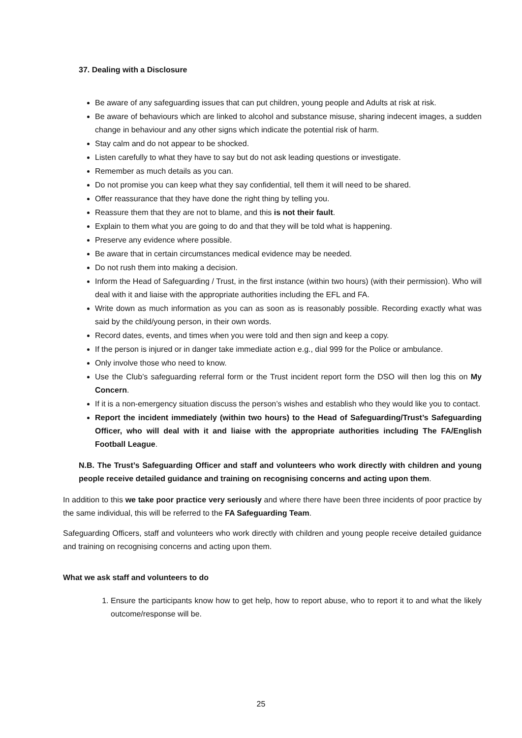37. Dealing with a Disclosure
Be aware of any safeguarding issues that can put children, young people and Adults at risk at risk.
Be aware of behaviours which are linked to alcohol and substance misuse, sharing indecent images, a sudden change in behaviour and any other signs which indicate the potential risk of harm.
Stay calm and do not appear to be shocked.
Listen carefully to what they have to say but do not ask leading questions or investigate.
Remember as much details as you can.
Do not promise you can keep what they say confidential, tell them it will need to be shared.
Offer reassurance that they have done the right thing by telling you.
Reassure them that they are not to blame, and this is not their fault.
Explain to them what you are going to do and that they will be told what is happening.
Preserve any evidence where possible.
Be aware that in certain circumstances medical evidence may be needed.
Do not rush them into making a decision.
Inform the Head of Safeguarding / Trust, in the first instance (within two hours) (with their permission). Who will deal with it and liaise with the appropriate authorities including the EFL and FA.
Write down as much information as you can as soon as is reasonably possible. Recording exactly what was said by the child/young person, in their own words.
Record dates, events, and times when you were told and then sign and keep a copy.
If the person is injured or in danger take immediate action e.g., dial 999 for the Police or ambulance.
Only involve those who need to know.
Use the Club’s safeguarding referral form or the Trust incident report form the DSO will then log this on My Concern.
If it is a non-emergency situation discuss the person’s wishes and establish who they would like you to contact.
Report the incident immediately (within two hours) to the Head of Safeguarding/Trust’s Safeguarding Officer, who will deal with it and liaise with the appropriate authorities including The FA/English Football League.
N.B. The Trust’s Safeguarding Officer and staff and volunteers who work directly with children and young people receive detailed guidance and training on recognising concerns and acting upon them.
In addition to this we take poor practice very seriously and where there have been three incidents of poor practice by the same individual, this will be referred to the FA Safeguarding Team.
Safeguarding Officers, staff and volunteers who work directly with children and young people receive detailed guidance and training on recognising concerns and acting upon them.
What we ask staff and volunteers to do
1. Ensure the participants know how to get help, how to report abuse, who to report it to and what the likely outcome/response will be.
25